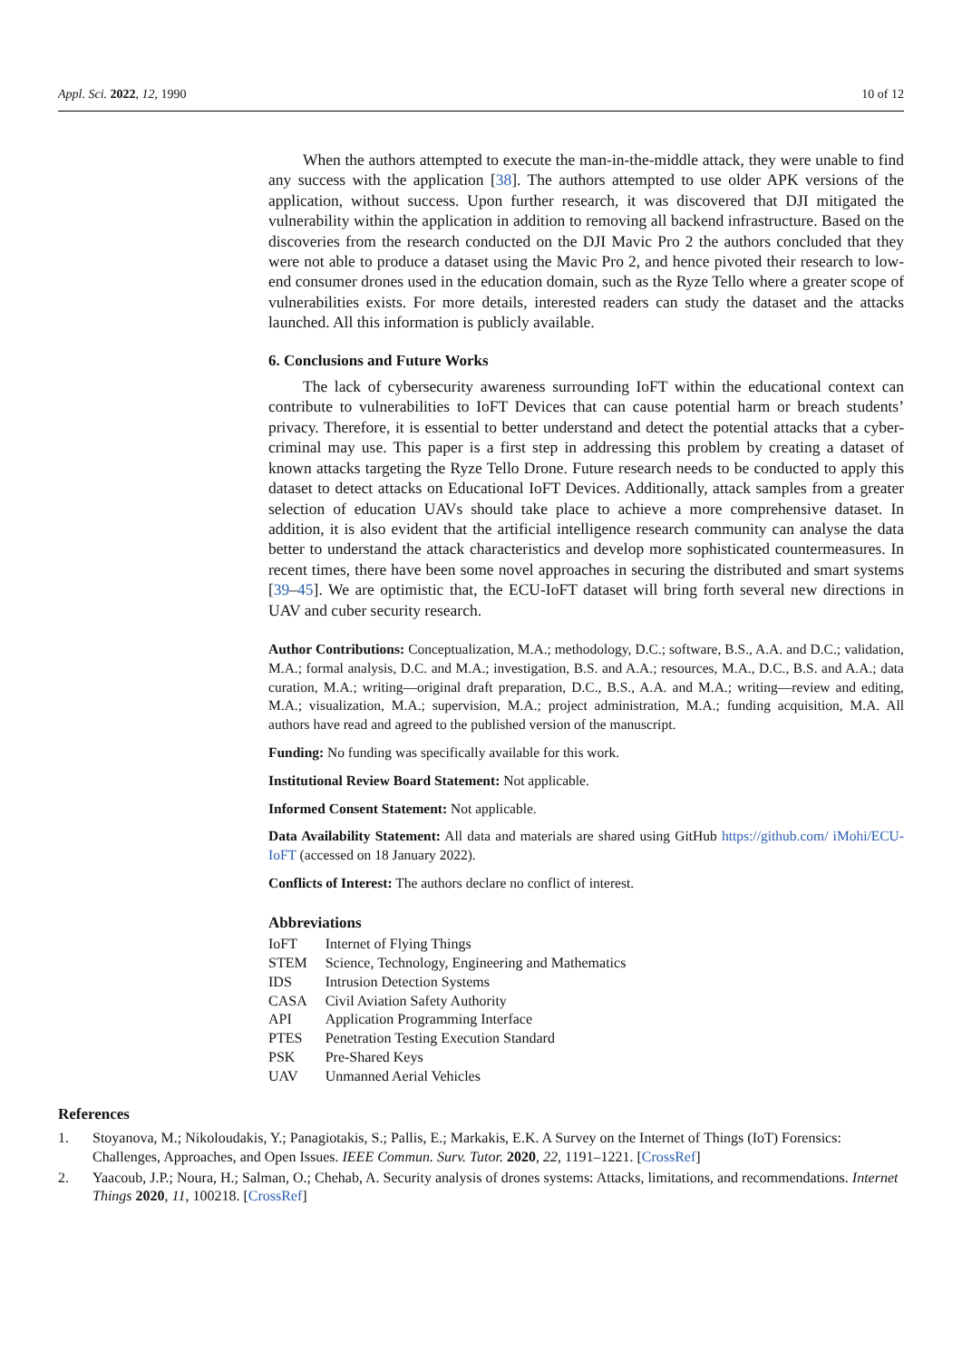Appl. Sci. 2022, 12, 1990 10 of 12
When the authors attempted to execute the man-in-the-middle attack, they were unable to find any success with the application [38]. The authors attempted to use older APK versions of the application, without success. Upon further research, it was discovered that DJI mitigated the vulnerability within the application in addition to removing all backend infrastructure. Based on the discoveries from the research conducted on the DJI Mavic Pro 2 the authors concluded that they were not able to produce a dataset using the Mavic Pro 2, and hence pivoted their research to low-end consumer drones used in the education domain, such as the Ryze Tello where a greater scope of vulnerabilities exists. For more details, interested readers can study the dataset and the attacks launched. All this information is publicly available.
6. Conclusions and Future Works
The lack of cybersecurity awareness surrounding IoFT within the educational context can contribute to vulnerabilities to IoFT Devices that can cause potential harm or breach students’ privacy. Therefore, it is essential to better understand and detect the potential attacks that a cyber-criminal may use. This paper is a first step in addressing this problem by creating a dataset of known attacks targeting the Ryze Tello Drone. Future research needs to be conducted to apply this dataset to detect attacks on Educational IoFT Devices. Additionally, attack samples from a greater selection of education UAVs should take place to achieve a more comprehensive dataset. In addition, it is also evident that the artificial intelligence research community can analyse the data better to understand the attack characteristics and develop more sophisticated countermeasures. In recent times, there have been some novel approaches in securing the distributed and smart systems [39–45]. We are optimistic that, the ECU-IoFT dataset will bring forth several new directions in UAV and cuber security research.
Author Contributions: Conceptualization, M.A.; methodology, D.C.; software, B.S., A.A. and D.C.; validation, M.A.; formal analysis, D.C. and M.A.; investigation, B.S. and A.A.; resources, M.A., D.C., B.S. and A.A.; data curation, M.A.; writing—original draft preparation, D.C., B.S., A.A. and M.A.; writing—review and editing, M.A.; visualization, M.A.; supervision, M.A.; project administration, M.A.; funding acquisition, M.A. All authors have read and agreed to the published version of the manuscript.
Funding: No funding was specifically available for this work.
Institutional Review Board Statement: Not applicable.
Informed Consent Statement: Not applicable.
Data Availability Statement: All data and materials are shared using GitHub https://github.com/ iMohi/ECU-IoFT (accessed on 18 January 2022).
Conflicts of Interest: The authors declare no conflict of interest.
Abbreviations
| IoFT | Internet of Flying Things |
| STEM | Science, Technology, Engineering and Mathematics |
| IDS | Intrusion Detection Systems |
| CASA | Civil Aviation Safety Authority |
| API | Application Programming Interface |
| PTES | Penetration Testing Execution Standard |
| PSK | Pre-Shared Keys |
| UAV | Unmanned Aerial Vehicles |
References
1. Stoyanova, M.; Nikoloudakis, Y.; Panagiotakis, S.; Pallis, E.; Markakis, E.K. A Survey on the Internet of Things (IoT) Forensics: Challenges, Approaches, and Open Issues. IEEE Commun. Surv. Tutor. 2020, 22, 1191–1221. [CrossRef]
2. Yaacoub, J.P.; Noura, H.; Salman, O.; Chehab, A. Security analysis of drones systems: Attacks, limitations, and recommendations. Internet Things 2020, 11, 100218. [CrossRef]